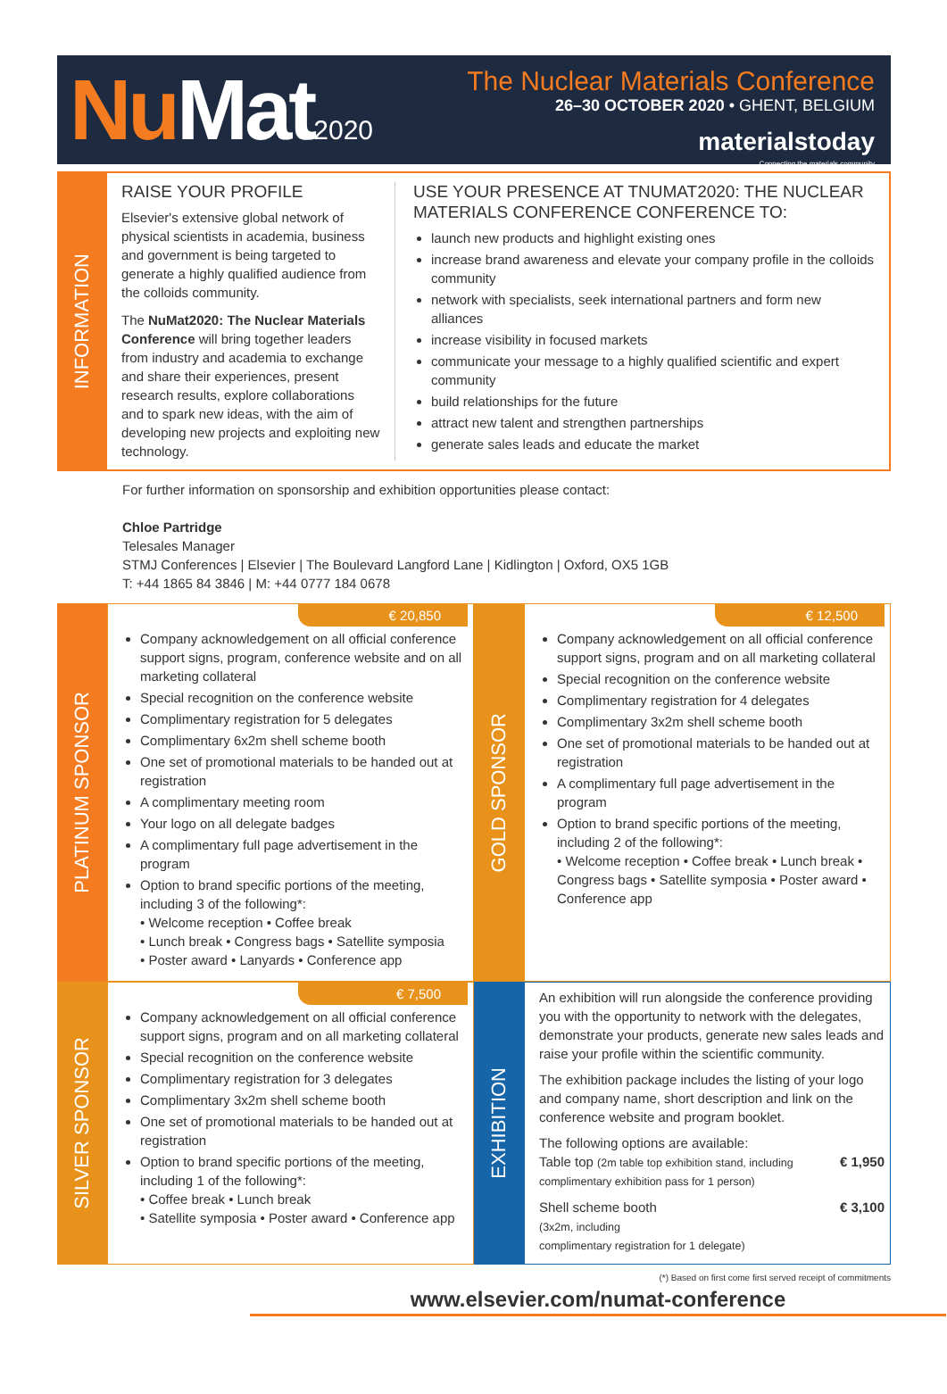Nu Mat2020
The Nuclear Materials Conference
26–30 OCTOBER 2020 • GHENT, BELGIUM
materialstoday
Connecting the materials community
INFORMATION
RAISE YOUR PROFILE
Elsevier's extensive global network of physical scientists in academia, business and government is being targeted to generate a highly qualified audience from the colloids community.
The NuMat2020: The Nuclear Materials Conference will bring together leaders from industry and academia to exchange and share their experiences, present research results, explore collaborations and to spark new ideas, with the aim of developing new projects and exploiting new technology.
USE YOUR PRESENCE AT TNUMAT2020: THE NUCLEAR MATERIALS CONFERENCE CONFERENCE TO:
launch new products and highlight existing ones
increase brand awareness and elevate your company profile in the colloids community
network with specialists, seek international partners and form new alliances
increase visibility in focused markets
communicate your message to a highly qualified scientific and expert community
build relationships for the future
attract new talent and strengthen partnerships
generate sales leads and educate the market
For further information on sponsorship and exhibition opportunities please contact:
Chloe Partridge
Telesales Manager
STMJ Conferences | Elsevier | The Boulevard Langford Lane | Kidlington | Oxford, OX5 1GB
T: +44 1865 84 3846 | M: +44 0777 184 0678
PLATINUM SPONSOR
€ 20,850
Company acknowledgement on all official conference support signs, program, conference website and on all marketing collateral
Special recognition on the conference website
Complimentary registration for 5 delegates
Complimentary 6x2m shell scheme booth
One set of promotional materials to be handed out at registration
A complimentary meeting room
Your logo on all delegate badges
A complimentary full page advertisement in the program
Option to brand specific portions of the meeting, including 3 of the following*:
• Welcome reception • Coffee break
• Lunch break • Congress bags • Satellite symposia
• Poster award • Lanyards • Conference app
GOLD SPONSOR
€ 12,500
Company acknowledgement on all official conference support signs, program and on all marketing collateral
Special recognition on the conference website
Complimentary registration for 4 delegates
Complimentary 3x2m shell scheme booth
One set of promotional materials to be handed out at registration
A complimentary full page advertisement in the program
Option to brand specific portions of the meeting, including 2 of the following*:
• Welcome reception • Coffee break • Lunch break • Congress bags • Satellite symposia • Poster award • Conference app
SILVER SPONSOR
€ 7,500
Company acknowledgement on all official conference support signs, program and on all marketing collateral
Special recognition on the conference website
Complimentary registration for 3 delegates
Complimentary 3x2m shell scheme booth
One set of promotional materials to be handed out at registration
Option to brand specific portions of the meeting, including 1 of the following*:
• Coffee break • Lunch break
• Satellite symposia • Poster award • Conference app
EXHIBITION
An exhibition will run alongside the conference providing you with the opportunity to network with the delegates, demonstrate your products, generate new sales leads and raise your profile within the scientific community.
The exhibition package includes the listing of your logo and company name, short description and link on the conference website and program booklet.
The following options are available:
Table top (2m table top exhibition stand, including complimentary exhibition pass for 1 person)
€ 1,950
Shell scheme booth
(3x2m, including
complimentary registration for 1 delegate)
€ 3,100
(*) Based on first come first served receipt of commitments
www.elsevier.com/numat-conference